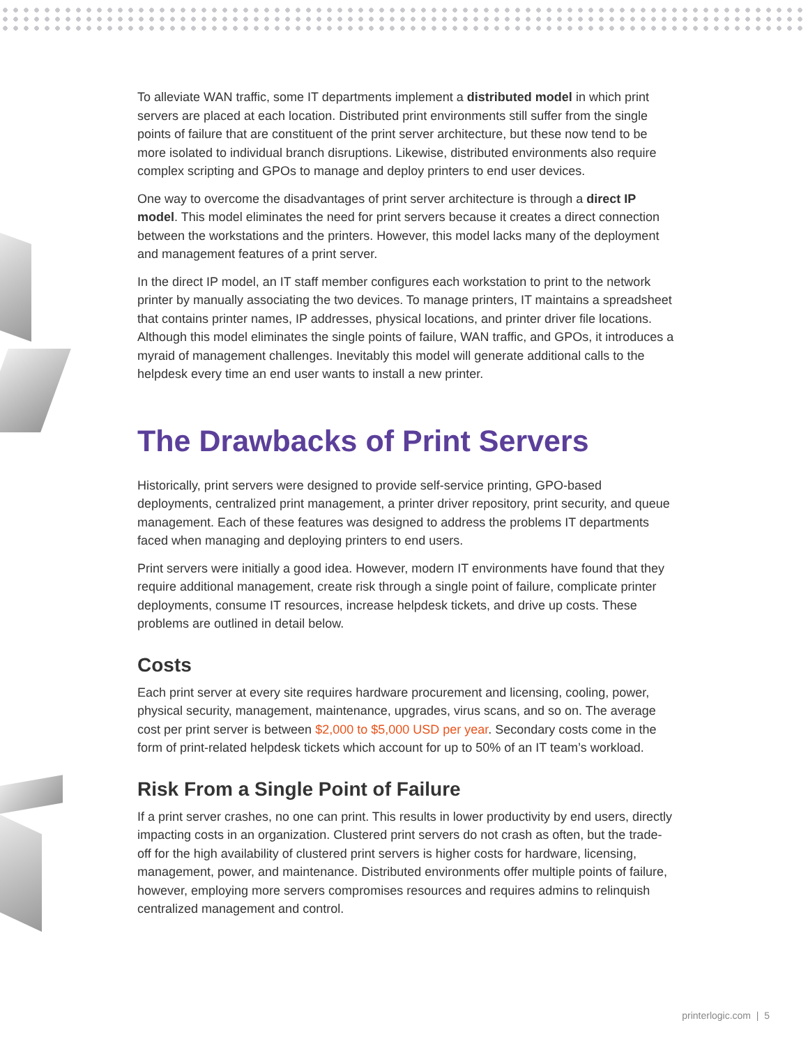To alleviate WAN traffic, some IT departments implement a distributed model in which print servers are placed at each location. Distributed print environments still suffer from the single points of failure that are constituent of the print server architecture, but these now tend to be more isolated to individual branch disruptions. Likewise, distributed environments also require complex scripting and GPOs to manage and deploy printers to end user devices.
One way to overcome the disadvantages of print server architecture is through a direct IP model. This model eliminates the need for print servers because it creates a direct connection between the workstations and the printers. However, this model lacks many of the deployment and management features of a print server.
In the direct IP model, an IT staff member configures each workstation to print to the network printer by manually associating the two devices. To manage printers, IT maintains a spreadsheet that contains printer names, IP addresses, physical locations, and printer driver file locations. Although this model eliminates the single points of failure, WAN traffic, and GPOs, it introduces a myraid of management challenges. Inevitably this model will generate additional calls to the helpdesk every time an end user wants to install a new printer.
The Drawbacks of Print Servers
Historically, print servers were designed to provide self-service printing, GPO-based deployments, centralized print management, a printer driver repository, print security, and queue management. Each of these features was designed to address the problems IT departments faced when managing and deploying printers to end users.
Print servers were initially a good idea. However, modern IT environments have found that they require additional management, create risk through a single point of failure, complicate printer deployments, consume IT resources, increase helpdesk tickets, and drive up costs. These problems are outlined in detail below.
Costs
Each print server at every site requires hardware procurement and licensing, cooling, power, physical security, management, maintenance, upgrades, virus scans, and so on. The average cost per print server is between $2,000 to $5,000 USD per year. Secondary costs come in the form of print-related helpdesk tickets which account for up to 50% of an IT team’s workload.
Risk From a Single Point of Failure
If a print server crashes, no one can print. This results in lower productivity by end users, directly impacting costs in an organization. Clustered print servers do not crash as often, but the trade-off for the high availability of clustered print servers is higher costs for hardware, licensing, management, power, and maintenance. Distributed environments offer multiple points of failure, however, employing more servers compromises resources and requires admins to relinquish centralized management and control.
printerlogic.com | 5